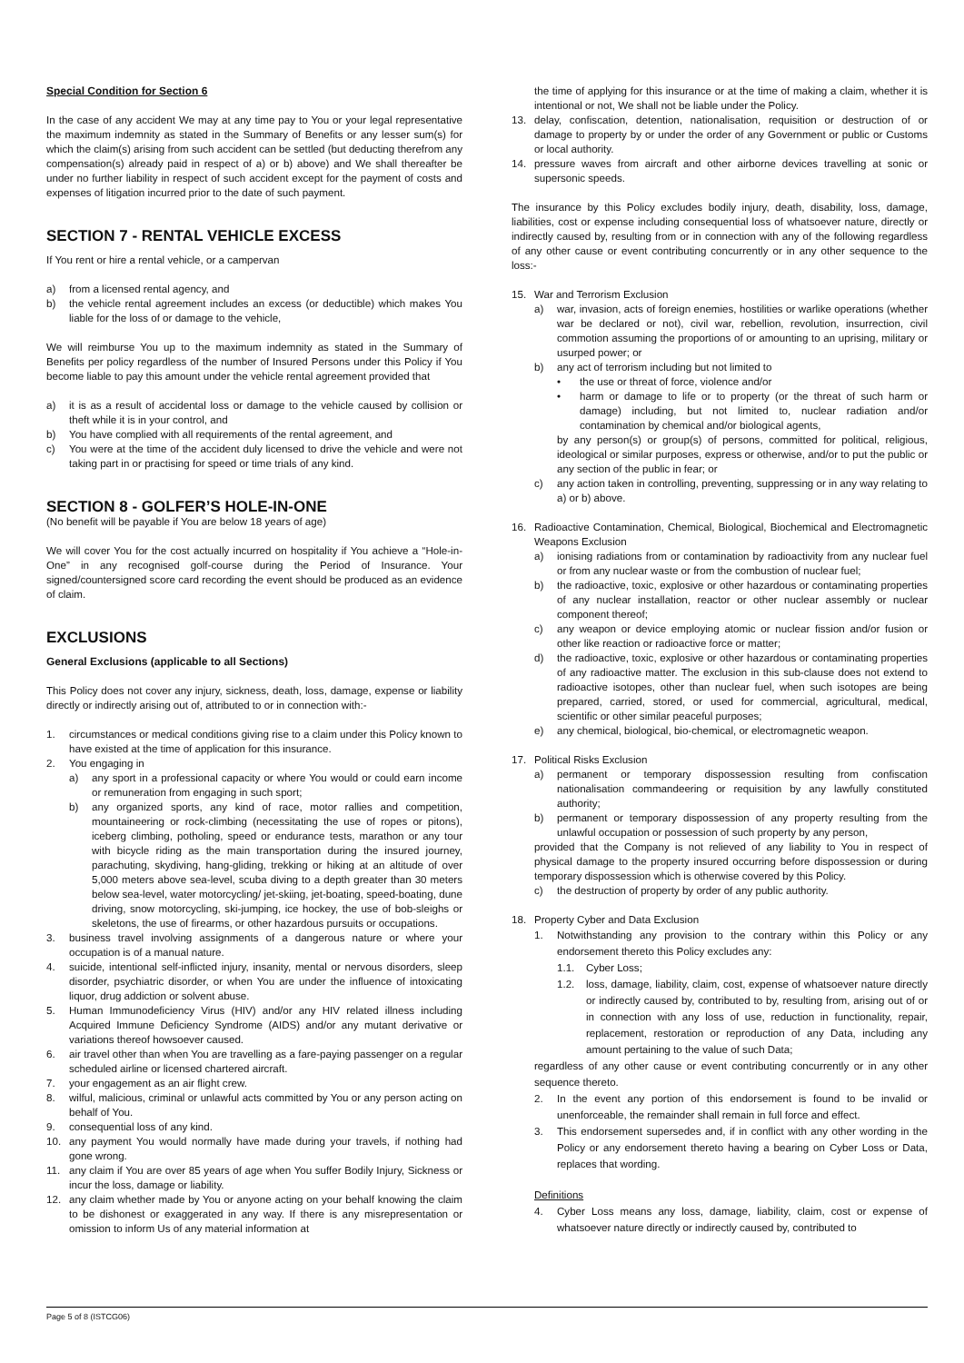Special Condition for Section 6
In the case of any accident We may at any time pay to You or your legal representative the maximum indemnity as stated in the Summary of Benefits or any lesser sum(s) for which the claim(s) arising from such accident can be settled (but deducting therefrom any compensation(s) already paid in respect of a) or b) above) and We shall thereafter be under no further liability in respect of such accident except for the payment of costs and expenses of litigation incurred prior to the date of such payment.
SECTION 7 - RENTAL VEHICLE EXCESS
If You rent or hire a rental vehicle, or a campervan
a) from a licensed rental agency, and
b) the vehicle rental agreement includes an excess (or deductible) which makes You liable for the loss of or damage to the vehicle,
We will reimburse You up to the maximum indemnity as stated in the Summary of Benefits per policy regardless of the number of Insured Persons under this Policy if You become liable to pay this amount under the vehicle rental agreement provided that
a) it is as a result of accidental loss or damage to the vehicle caused by collision or theft while it is in your control, and
b) You have complied with all requirements of the rental agreement, and
c) You were at the time of the accident duly licensed to drive the vehicle and were not taking part in or practising for speed or time trials of any kind.
SECTION 8 - GOLFER’S HOLE-IN-ONE
(No benefit will be payable if You are below 18 years of age)
We will cover You for the cost actually incurred on hospitality if You achieve a “Hole-in-One” in any recognised golf-course during the Period of Insurance. Your signed/countersigned score card recording the event should be produced as an evidence of claim.
EXCLUSIONS
General Exclusions (applicable to all Sections)
This Policy does not cover any injury, sickness, death, loss, damage, expense or liability directly or indirectly arising out of, attributed to or in connection with:-
1. circumstances or medical conditions giving rise to a claim under this Policy known to have existed at the time of application for this insurance.
2. You engaging in
a) any sport in a professional capacity or where You would or could earn income or remuneration from engaging in such sport;
b) any organized sports, any kind of race, motor rallies and competition, mountaineering or rock-climbing (necessitating the use of ropes or pitons), iceberg climbing, potholing, speed or endurance tests, marathon or any tour with bicycle riding as the main transportation during the insured journey, parachuting, skydiving, hang-gliding, trekking or hiking at an altitude of over 5,000 meters above sea-level, scuba diving to a depth greater than 30 meters below sea-level, water motorcycling/ jet-skiing, jet-boating, speed-boating, dune driving, snow motorcycling, ski-jumping, ice hockey, the use of bob-sleighs or skeletons, the use of firearms, or other hazardous pursuits or occupations.
3. business travel involving assignments of a dangerous nature or where your occupation is of a manual nature.
4. suicide, intentional self-inflicted injury, insanity, mental or nervous disorders, sleep disorder, psychiatric disorder, or when You are under the influence of intoxicating liquor, drug addiction or solvent abuse.
5. Human Immunodeficiency Virus (HIV) and/or any HIV related illness including Acquired Immune Deficiency Syndrome (AIDS) and/or any mutant derivative or variations thereof howsoever caused.
6. air travel other than when You are travelling as a fare-paying passenger on a regular scheduled airline or licensed chartered aircraft.
7. your engagement as an air flight crew.
8. wilful, malicious, criminal or unlawful acts committed by You or any person acting on behalf of You.
9. consequential loss of any kind.
10. any payment You would normally have made during your travels, if nothing had gone wrong.
11. any claim if You are over 85 years of age when You suffer Bodily Injury, Sickness or incur the loss, damage or liability.
12. any claim whether made by You or anyone acting on your behalf knowing the claim to be dishonest or exaggerated in any way. If there is any misrepresentation or omission to inform Us of any material information at
the time of applying for this insurance or at the time of making a claim, whether it is intentional or not, We shall not be liable under the Policy.
13. delay, confiscation, detention, nationalisation, requisition or destruction of or damage to property by or under the order of any Government or public or Customs or local authority.
14. pressure waves from aircraft and other airborne devices travelling at sonic or supersonic speeds.
The insurance by this Policy excludes bodily injury, death, disability, loss, damage, liabilities, cost or expense including consequential loss of whatsoever nature, directly or indirectly caused by, resulting from or in connection with any of the following regardless of any other cause or event contributing concurrently or in any other sequence to the loss:-
15. War and Terrorism Exclusion
a) war, invasion, acts of foreign enemies, hostilities or warlike operations (whether war be declared or not), civil war, rebellion, revolution, insurrection, civil commotion assuming the proportions of or amounting to an uprising, military or usurped power; or
b) any act of terrorism including but not limited to
• the use or threat of force, violence and/or
• harm or damage to life or to property (or the threat of such harm or damage) including, but not limited to, nuclear radiation and/or contamination by chemical and/or biological agents,
by any person(s) or group(s) of persons, committed for political, religious, ideological or similar purposes, express or otherwise, and/or to put the public or any section of the public in fear; or
c) any action taken in controlling, preventing, suppressing or in any way relating to a) or b) above.
16. Radioactive Contamination, Chemical, Biological, Biochemical and Electromagnetic Weapons Exclusion
a) ionising radiations from or contamination by radioactivity from any nuclear fuel or from any nuclear waste or from the combustion of nuclear fuel;
b) the radioactive, toxic, explosive or other hazardous or contaminating properties of any nuclear installation, reactor or other nuclear assembly or nuclear component thereof;
c) any weapon or device employing atomic or nuclear fission and/or fusion or other like reaction or radioactive force or matter;
d) the radioactive, toxic, explosive or other hazardous or contaminating properties of any radioactive matter. The exclusion in this sub-clause does not extend to radioactive isotopes, other than nuclear fuel, when such isotopes are being prepared, carried, stored, or used for commercial, agricultural, medical, scientific or other similar peaceful purposes;
e) any chemical, biological, bio-chemical, or electromagnetic weapon.
17. Political Risks Exclusion
a) permanent or temporary dispossession resulting from confiscation nationalisation commandeering or requisition by any lawfully constituted authority;
b) permanent or temporary dispossession of any property resulting from the unlawful occupation or possession of such property by any person,
provided that the Company is not relieved of any liability to You in respect of physical damage to the property insured occurring before dispossession or during temporary dispossession which is otherwise covered by this Policy.
c) the destruction of property by order of any public authority.
18. Property Cyber and Data Exclusion
1. Notwithstanding any provision to the contrary within this Policy or any endorsement thereto this Policy excludes any:
1.1. Cyber Loss;
1.2. loss, damage, liability, claim, cost, expense of whatsoever nature directly or indirectly caused by, contributed to by, resulting from, arising out of or in connection with any loss of use, reduction in functionality, repair, replacement, restoration or reproduction of any Data, including any amount pertaining to the value of such Data;
regardless of any other cause or event contributing concurrently or in any other sequence thereto.
2. In the event any portion of this endorsement is found to be invalid or unenforceable, the remainder shall remain in full force and effect.
3. This endorsement supersedes and, if in conflict with any other wording in the Policy or any endorsement thereto having a bearing on Cyber Loss or Data, replaces that wording.
Definitions
4. Cyber Loss means any loss, damage, liability, claim, cost or expense of whatsoever nature directly or indirectly caused by, contributed to
Page 5 of 8 (ISTCG06)